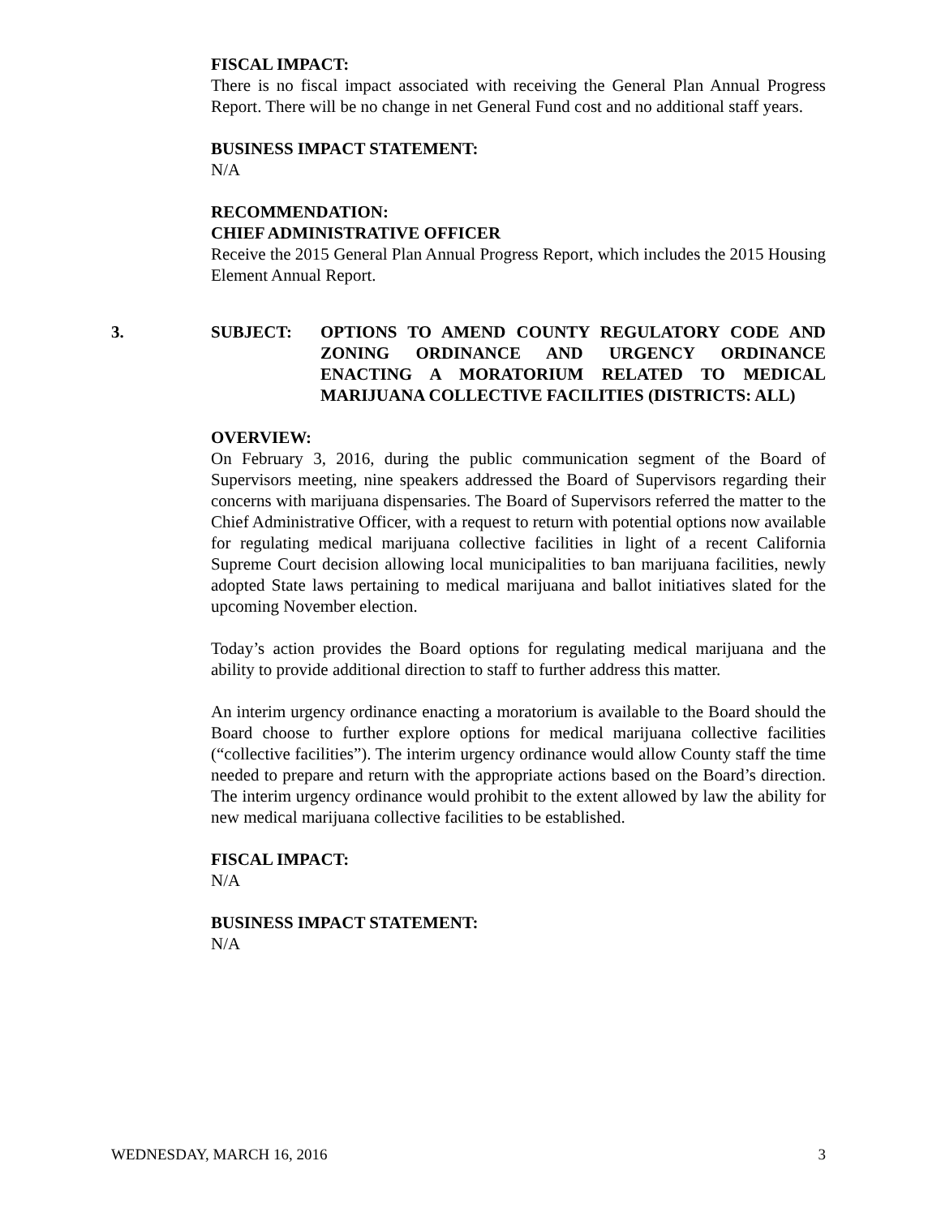FISCAL IMPACT:
There is no fiscal impact associated with receiving the General Plan Annual Progress Report. There will be no change in net General Fund cost and no additional staff years.
BUSINESS IMPACT STATEMENT:
N/A
RECOMMENDATION:
CHIEF ADMINISTRATIVE OFFICER
Receive the 2015 General Plan Annual Progress Report, which includes the 2015 Housing Element Annual Report.
3. SUBJECT: OPTIONS TO AMEND COUNTY REGULATORY CODE AND ZONING ORDINANCE AND URGENCY ORDINANCE ENACTING A MORATORIUM RELATED TO MEDICAL MARIJUANA COLLECTIVE FACILITIES (DISTRICTS: ALL)
OVERVIEW:
On February 3, 2016, during the public communication segment of the Board of Supervisors meeting, nine speakers addressed the Board of Supervisors regarding their concerns with marijuana dispensaries. The Board of Supervisors referred the matter to the Chief Administrative Officer, with a request to return with potential options now available for regulating medical marijuana collective facilities in light of a recent California Supreme Court decision allowing local municipalities to ban marijuana facilities, newly adopted State laws pertaining to medical marijuana and ballot initiatives slated for the upcoming November election.
Today’s action provides the Board options for regulating medical marijuana and the ability to provide additional direction to staff to further address this matter.
An interim urgency ordinance enacting a moratorium is available to the Board should the Board choose to further explore options for medical marijuana collective facilities (“collective facilities”). The interim urgency ordinance would allow County staff the time needed to prepare and return with the appropriate actions based on the Board’s direction. The interim urgency ordinance would prohibit to the extent allowed by law the ability for new medical marijuana collective facilities to be established.
FISCAL IMPACT:
N/A
BUSINESS IMPACT STATEMENT:
N/A
WEDNESDAY, MARCH 16, 2016 3